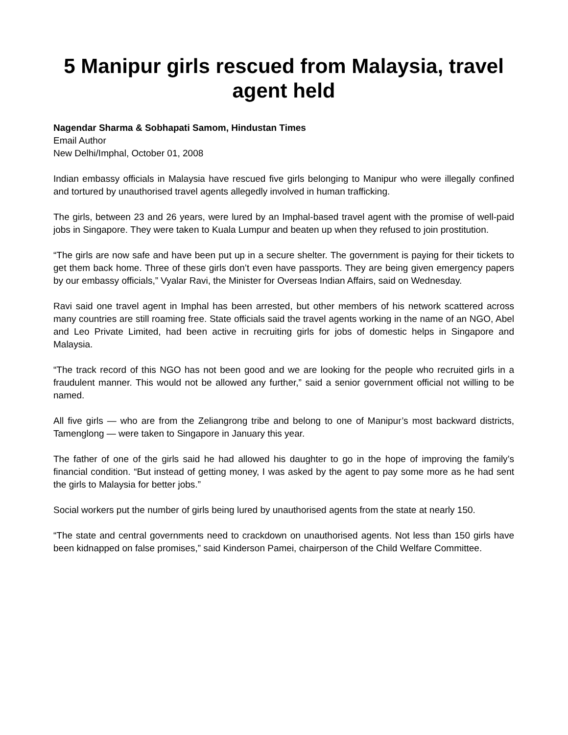5 Manipur girls rescued from Malaysia, travel agent held
Nagendar Sharma & Sobhapati Samom, Hindustan Times
Email Author
New Delhi/Imphal, October 01, 2008
Indian embassy officials in Malaysia have rescued five girls belonging to Manipur who were illegally confined and tortured by unauthorised travel agents allegedly involved in human trafficking.
The girls, between 23 and 26 years, were lured by an Imphal-based travel agent with the promise of well-paid jobs in Singapore. They were taken to Kuala Lumpur and beaten up when they refused to join prostitution.
“The girls are now safe and have been put up in a secure shelter. The government is paying for their tickets to get them back home. Three of these girls don’t even have passports. They are being given emergency papers by our embassy officials,” Vyalar Ravi, the Minister for Overseas Indian Affairs, said on Wednesday.
Ravi said one travel agent in Imphal has been arrested, but other members of his network scattered across many countries are still roaming free. State officials said the travel agents working in the name of an NGO, Abel and Leo Private Limited, had been active in recruiting girls for jobs of domestic helps in Singapore and Malaysia.
“The track record of this NGO has not been good and we are looking for the people who recruited girls in a fraudulent manner. This would not be allowed any further,” said a senior government official not willing to be named.
All five girls — who are from the Zeliangrong tribe and belong to one of Manipur’s most backward districts, Tamenglong — were taken to Singapore in January this year.
The father of one of the girls said he had allowed his daughter to go in the hope of improving the family’s financial condition. “But instead of getting money, I was asked by the agent to pay some more as he had sent the girls to Malaysia for better jobs.”
Social workers put the number of girls being lured by unauthorised agents from the state at nearly 150.
“The state and central governments need to crackdown on unauthorised agents. Not less than 150 girls have been kidnapped on false promises,” said Kinderson Pamei, chairperson of the Child Welfare Committee.